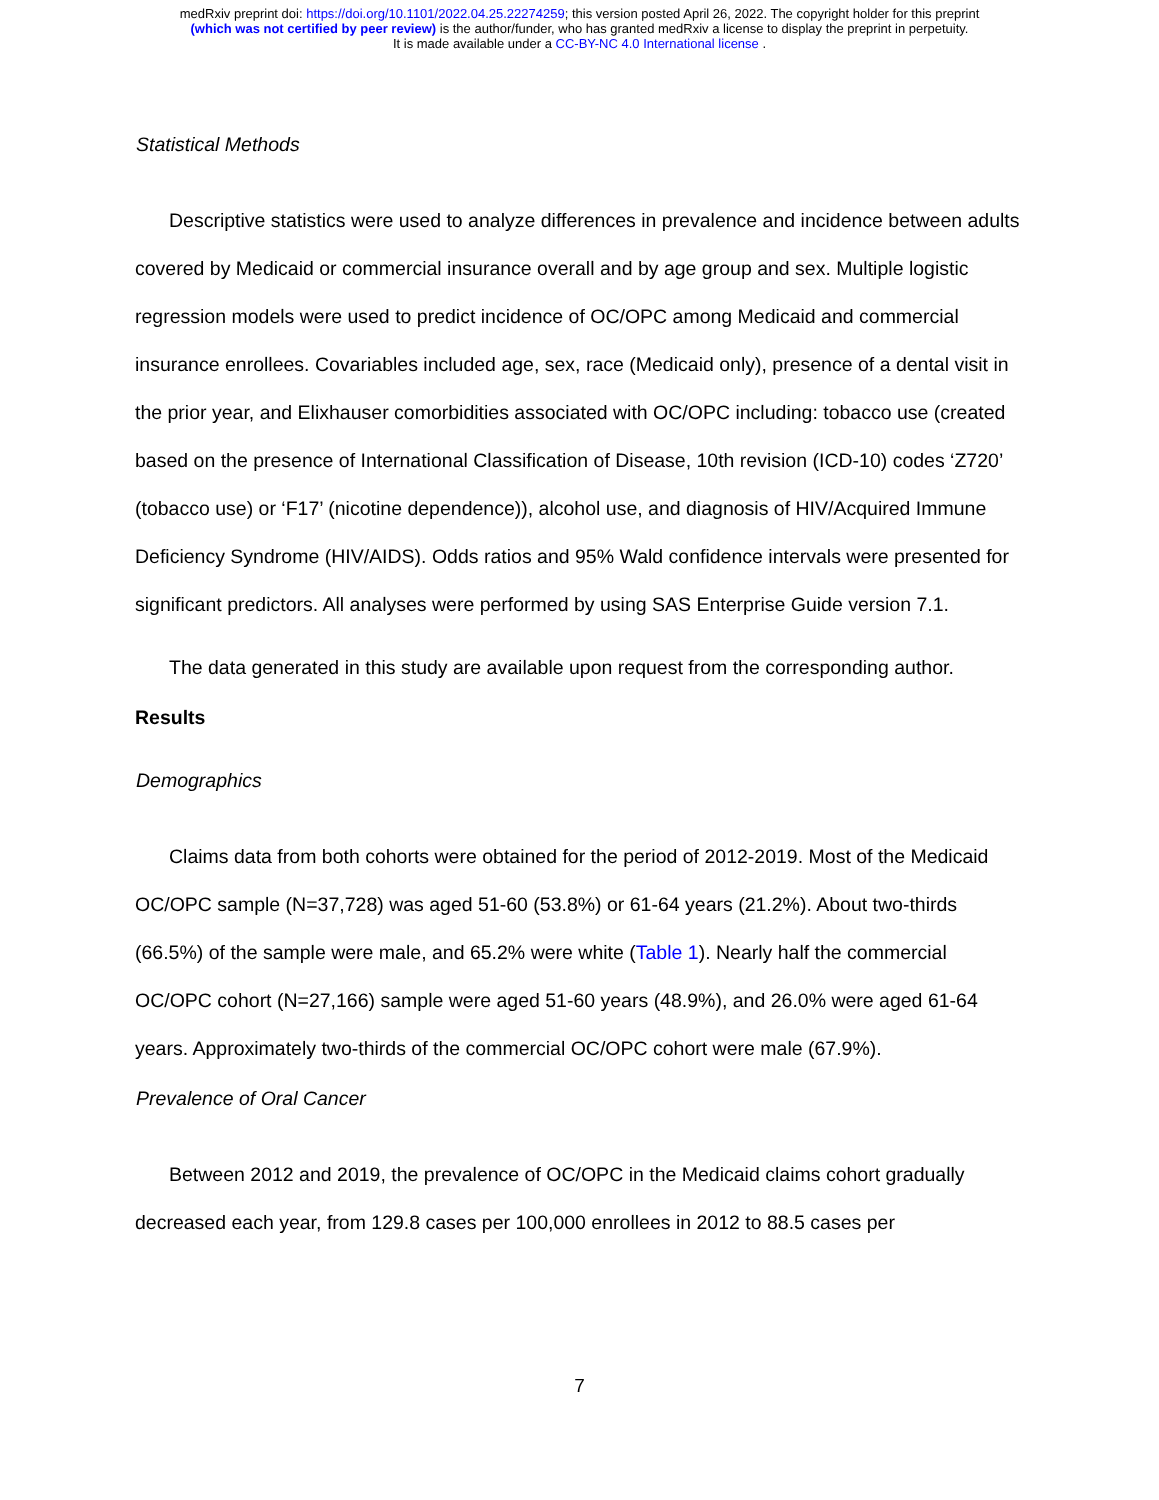medRxiv preprint doi: https://doi.org/10.1101/2022.04.25.22274259; this version posted April 26, 2022. The copyright holder for this preprint
(which was not certified by peer review) is the author/funder, who has granted medRxiv a license to display the preprint in perpetuity.
It is made available under a CC-BY-NC 4.0 International license .
Statistical Methods
Descriptive statistics were used to analyze differences in prevalence and incidence between adults covered by Medicaid or commercial insurance overall and by age group and sex. Multiple logistic regression models were used to predict incidence of OC/OPC among Medicaid and commercial insurance enrollees. Covariables included age, sex, race (Medicaid only), presence of a dental visit in the prior year, and Elixhauser comorbidities associated with OC/OPC including: tobacco use (created based on the presence of International Classification of Disease, 10th revision (ICD-10) codes ‘Z720’ (tobacco use) or ‘F17’ (nicotine dependence)), alcohol use, and diagnosis of HIV/Acquired Immune Deficiency Syndrome (HIV/AIDS). Odds ratios and 95% Wald confidence intervals were presented for significant predictors. All analyses were performed by using SAS Enterprise Guide version 7.1.
The data generated in this study are available upon request from the corresponding author.
Results
Demographics
Claims data from both cohorts were obtained for the period of 2012-2019. Most of the Medicaid OC/OPC sample (N=37,728) was aged 51-60 (53.8%) or 61-64 years (21.2%). About two-thirds (66.5%) of the sample were male, and 65.2% were white (Table 1). Nearly half the commercial OC/OPC cohort (N=27,166) sample were aged 51-60 years (48.9%), and 26.0% were aged 61-64 years. Approximately two-thirds of the commercial OC/OPC cohort were male (67.9%).
Prevalence of Oral Cancer
Between 2012 and 2019, the prevalence of OC/OPC in the Medicaid claims cohort gradually decreased each year, from 129.8 cases per 100,000 enrollees in 2012 to 88.5 cases per
7